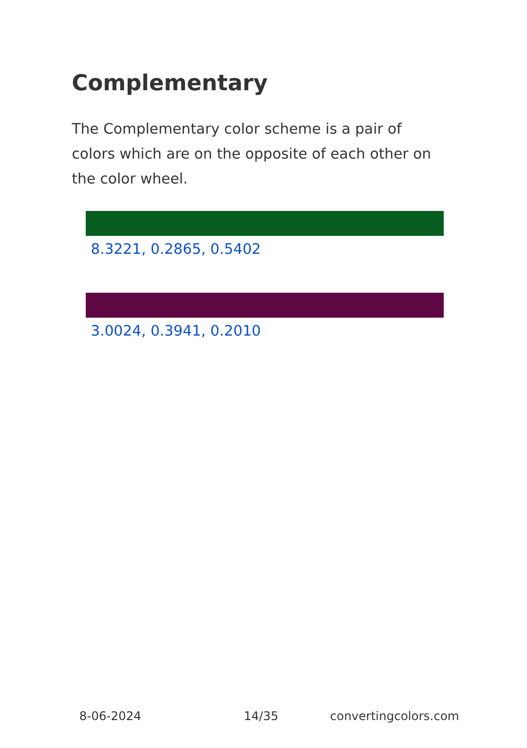Complementary
The Complementary color scheme is a pair of colors which are on the opposite of each other on the color wheel.
8.3221, 0.2865, 0.5402
3.0024, 0.3941, 0.2010
8-06-2024 14/35 convertingcolors.com